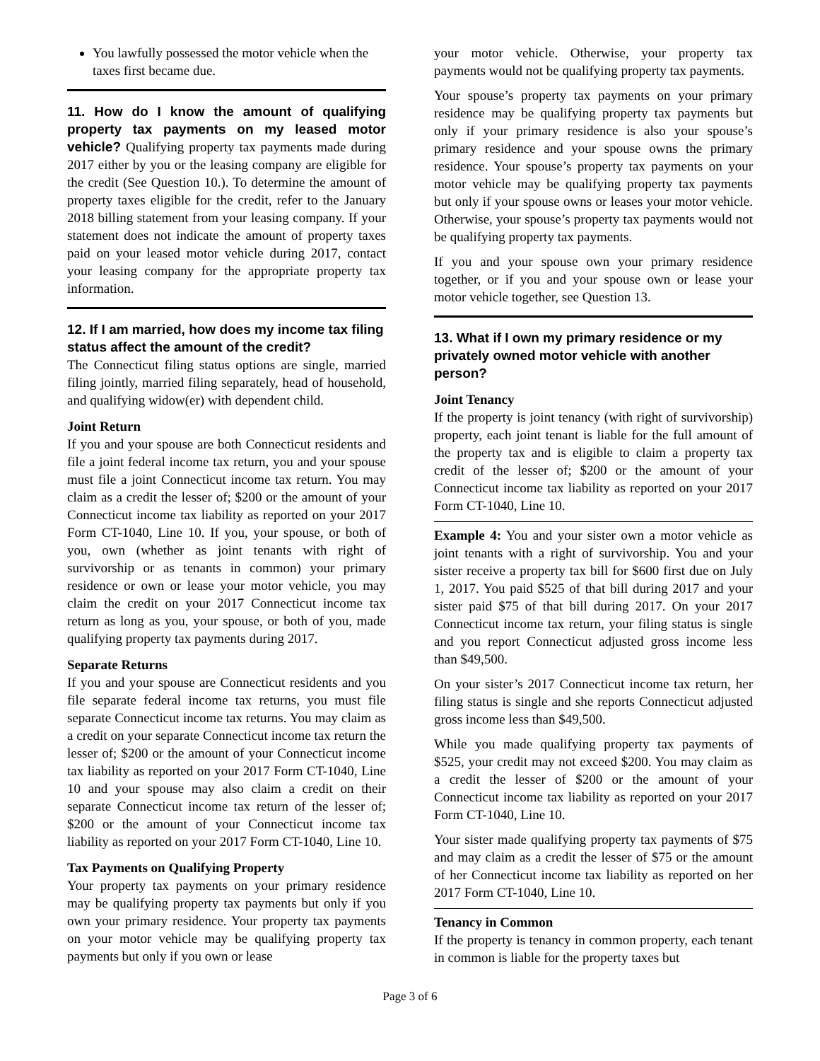You lawfully possessed the motor vehicle when the taxes first became due.
11. How do I know the amount of qualifying property tax payments on my leased motor vehicle? Qualifying property tax payments made during 2017 either by you or the leasing company are eligible for the credit (See Question 10.). To determine the amount of property taxes eligible for the credit, refer to the January 2018 billing statement from your leasing company. If your statement does not indicate the amount of property taxes paid on your leased motor vehicle during 2017, contact your leasing company for the appropriate property tax information.
12. If I am married, how does my income tax filing status affect the amount of the credit?
The Connecticut filing status options are single, married filing jointly, married filing separately, head of household, and qualifying widow(er) with dependent child.
Joint Return
If you and your spouse are both Connecticut residents and file a joint federal income tax return, you and your spouse must file a joint Connecticut income tax return. You may claim as a credit the lesser of; $200 or the amount of your Connecticut income tax liability as reported on your 2017 Form CT-1040, Line 10. If you, your spouse, or both of you, own (whether as joint tenants with right of survivorship or as tenants in common) your primary residence or own or lease your motor vehicle, you may claim the credit on your 2017 Connecticut income tax return as long as you, your spouse, or both of you, made qualifying property tax payments during 2017.
Separate Returns
If you and your spouse are Connecticut residents and you file separate federal income tax returns, you must file separate Connecticut income tax returns. You may claim as a credit on your separate Connecticut income tax return the lesser of; $200 or the amount of your Connecticut income tax liability as reported on your 2017 Form CT-1040, Line 10 and your spouse may also claim a credit on their separate Connecticut income tax return of the lesser of; $200 or the amount of your Connecticut income tax liability as reported on your 2017 Form CT-1040, Line 10.
Tax Payments on Qualifying Property
Your property tax payments on your primary residence may be qualifying property tax payments but only if you own your primary residence. Your property tax payments on your motor vehicle may be qualifying property tax payments but only if you own or lease
your motor vehicle. Otherwise, your property tax payments would not be qualifying property tax payments.
Your spouse’s property tax payments on your primary residence may be qualifying property tax payments but only if your primary residence is also your spouse’s primary residence and your spouse owns the primary residence. Your spouse’s property tax payments on your motor vehicle may be qualifying property tax payments but only if your spouse owns or leases your motor vehicle. Otherwise, your spouse’s property tax payments would not be qualifying property tax payments.
If you and your spouse own your primary residence together, or if you and your spouse own or lease your motor vehicle together, see Question 13.
13. What if I own my primary residence or my privately owned motor vehicle with another person?
Joint Tenancy
If the property is joint tenancy (with right of survivorship) property, each joint tenant is liable for the full amount of the property tax and is eligible to claim a property tax credit of the lesser of; $200 or the amount of your Connecticut income tax liability as reported on your 2017 Form CT-1040, Line 10.
Example 4: You and your sister own a motor vehicle as joint tenants with a right of survivorship. You and your sister receive a property tax bill for $600 first due on July 1, 2017. You paid $525 of that bill during 2017 and your sister paid $75 of that bill during 2017. On your 2017 Connecticut income tax return, your filing status is single and you report Connecticut adjusted gross income less than $49,500.
On your sister’s 2017 Connecticut income tax return, her filing status is single and she reports Connecticut adjusted gross income less than $49,500.
While you made qualifying property tax payments of $525, your credit may not exceed $200. You may claim as a credit the lesser of $200 or the amount of your Connecticut income tax liability as reported on your 2017 Form CT-1040, Line 10.
Your sister made qualifying property tax payments of $75 and may claim as a credit the lesser of $75 or the amount of her Connecticut income tax liability as reported on her 2017 Form CT-1040, Line 10.
Tenancy in Common
If the property is tenancy in common property, each tenant in common is liable for the property taxes but
Page 3 of 6